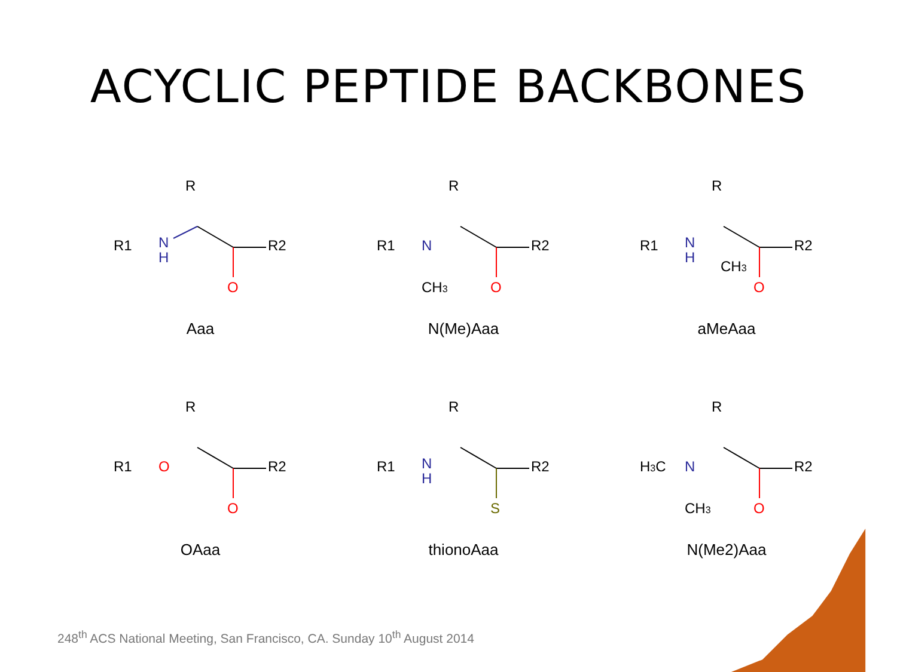ACYCLIC PEPTIDE BACKBONES
R
R1
N
H
O
R2
Aaa
R
R1
N
CH3
O
R2
N(Me)Aaa
R
R1
N
H
CH3
O
R2
aMeAaa
R
R1
O
O
R2
OAaa
R
R1
N
H
S
R2
thionoAaa
R
H3C
N
CH3
O
R2
N(Me2)Aaa
248<sup>th</sup> ACS National Meeting, San Francisco, CA. Sunday 10<sup>th</sup> August 2014